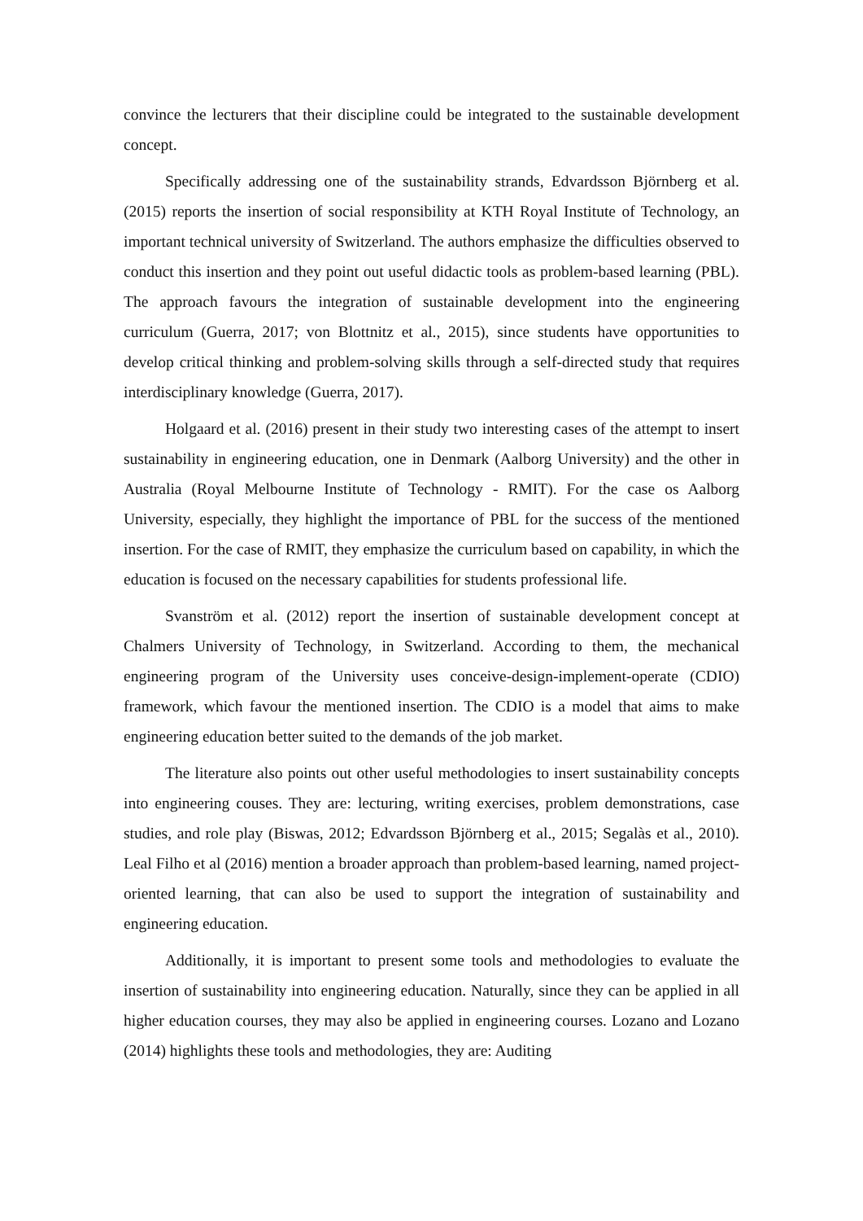convince the lecturers that their discipline could be integrated to the sustainable development concept.
Specifically addressing one of the sustainability strands, Edvardsson Björnberg et al. (2015) reports the insertion of social responsibility at KTH Royal Institute of Technology, an important technical university of Switzerland. The authors emphasize the difficulties observed to conduct this insertion and they point out useful didactic tools as problem-based learning (PBL). The approach favours the integration of sustainable development into the engineering curriculum (Guerra, 2017; von Blottnitz et al., 2015), since students have opportunities to develop critical thinking and problem-solving skills through a self-directed study that requires interdisciplinary knowledge (Guerra, 2017).
Holgaard et al. (2016) present in their study two interesting cases of the attempt to insert sustainability in engineering education, one in Denmark (Aalborg University) and the other in Australia (Royal Melbourne Institute of Technology - RMIT). For the case os Aalborg University, especially, they highlight the importance of PBL for the success of the mentioned insertion. For the case of RMIT, they emphasize the curriculum based on capability, in which the education is focused on the necessary capabilities for students professional life.
Svanström et al. (2012) report the insertion of sustainable development concept at Chalmers University of Technology, in Switzerland. According to them, the mechanical engineering program of the University uses conceive-design-implement-operate (CDIO) framework, which favour the mentioned insertion. The CDIO is a model that aims to make engineering education better suited to the demands of the job market.
The literature also points out other useful methodologies to insert sustainability concepts into engineering couses. They are: lecturing, writing exercises, problem demonstrations, case studies, and role play (Biswas, 2012; Edvardsson Björnberg et al., 2015; Segalàs et al., 2010). Leal Filho et al (2016) mention a broader approach than problem-based learning, named project-oriented learning, that can also be used to support the integration of sustainability and engineering education.
Additionally, it is important to present some tools and methodologies to evaluate the insertion of sustainability into engineering education. Naturally, since they can be applied in all higher education courses, they may also be applied in engineering courses. Lozano and Lozano (2014) highlights these tools and methodologies, they are: Auditing